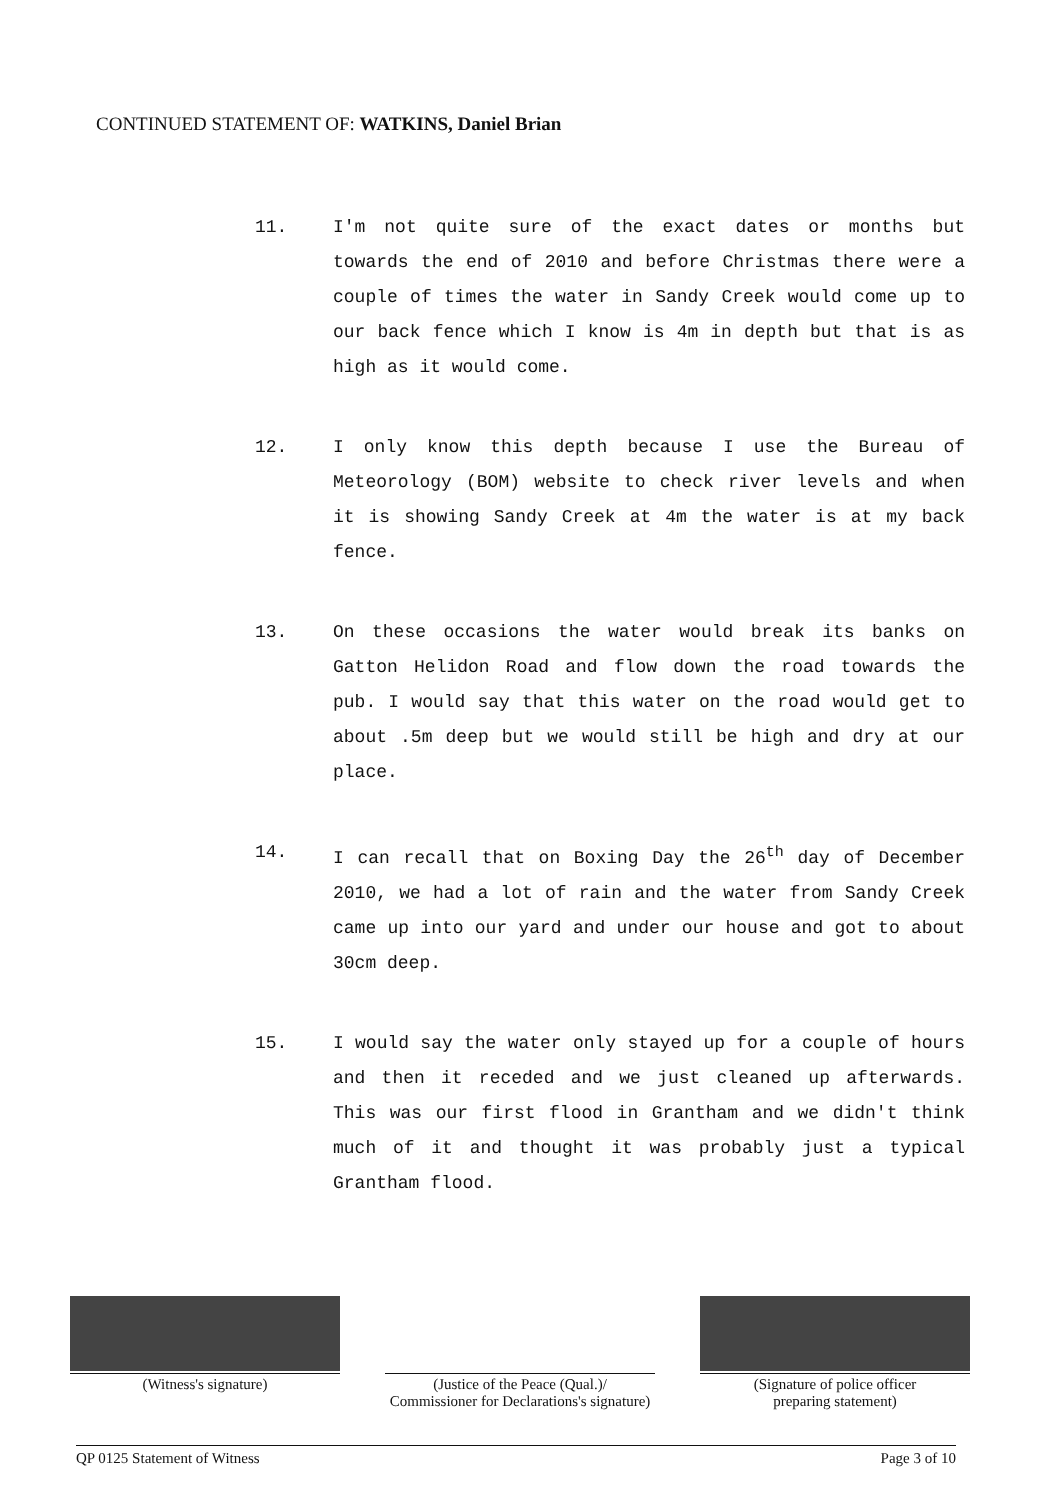CONTINUED STATEMENT OF: WATKINS, Daniel Brian
11. I'm not quite sure of the exact dates or months but towards the end of 2010 and before Christmas there were a couple of times the water in Sandy Creek would come up to our back fence which I know is 4m in depth but that is as high as it would come.
12. I only know this depth because I use the Bureau of Meteorology (BOM) website to check river levels and when it is showing Sandy Creek at 4m the water is at my back fence.
13. On these occasions the water would break its banks on Gatton Helidon Road and flow down the road towards the pub. I would say that this water on the road would get to about .5m deep but we would still be high and dry at our place.
14. I can recall that on Boxing Day the 26<sup>th</sup> day of December 2010, we had a lot of rain and the water from Sandy Creek came up into our yard and under our house and got to about 30cm deep.
15. I would say the water only stayed up for a couple of hours and then it receded and we just cleaned up afterwards. This was our first flood in Grantham and we didn't think much of it and thought it was probably just a typical Grantham flood.
(Witness's signature)
(Justice of the Peace (Qual.)/
Commissioner for Declarations's signature)
(Signature of police officer
preparing statement)
QP 0125 Statement of Witness Page 3 of 10